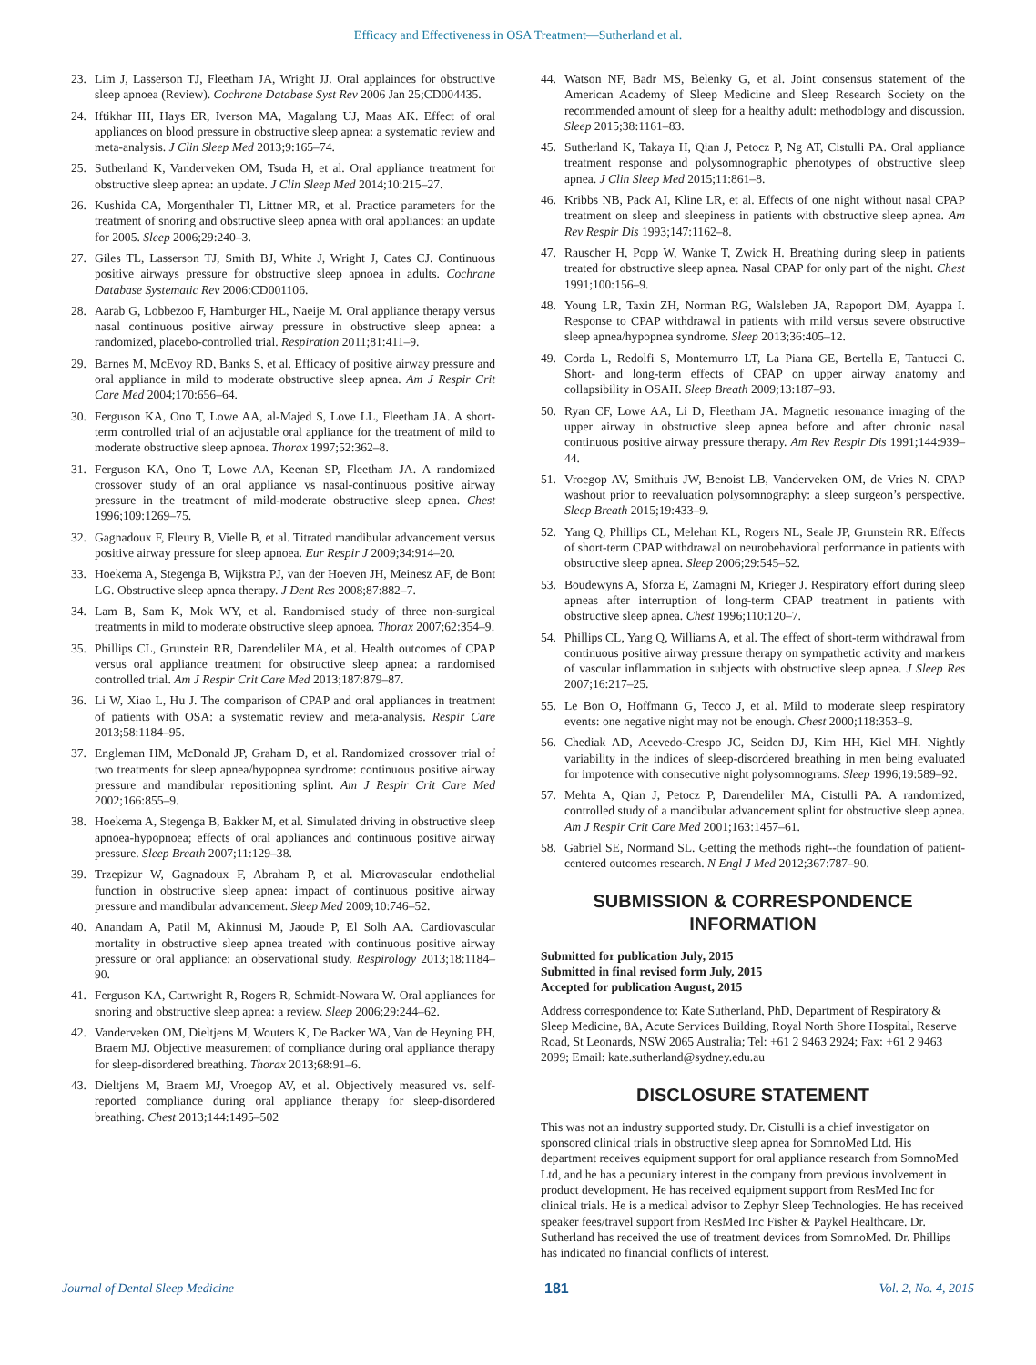Efficacy and Effectiveness in OSA Treatment—Sutherland et al.
23. Lim J, Lasserson TJ, Fleetham JA, Wright JJ. Oral applainces for obstructive sleep apnoea (Review). Cochrane Database Syst Rev 2006 Jan 25;CD004435.
24. Iftikhar IH, Hays ER, Iverson MA, Magalang UJ, Maas AK. Effect of oral appliances on blood pressure in obstructive sleep apnea: a systematic review and meta-analysis. J Clin Sleep Med 2013;9:165–74.
25. Sutherland K, Vanderveken OM, Tsuda H, et al. Oral appliance treatment for obstructive sleep apnea: an update. J Clin Sleep Med 2014;10:215–27.
26. Kushida CA, Morgenthaler TI, Littner MR, et al. Practice parameters for the treatment of snoring and obstructive sleep apnea with oral appliances: an update for 2005. Sleep 2006;29:240–3.
27. Giles TL, Lasserson TJ, Smith BJ, White J, Wright J, Cates CJ. Continuous positive airways pressure for obstructive sleep apnoea in adults. Cochrane Database Systematic Rev 2006:CD001106.
28. Aarab G, Lobbezoo F, Hamburger HL, Naeije M. Oral appliance therapy versus nasal continuous positive airway pressure in obstructive sleep apnea: a randomized, placebo-controlled trial. Respiration 2011;81:411–9.
29. Barnes M, McEvoy RD, Banks S, et al. Efficacy of positive airway pressure and oral appliance in mild to moderate obstructive sleep apnea. Am J Respir Crit Care Med 2004;170:656–64.
30. Ferguson KA, Ono T, Lowe AA, al-Majed S, Love LL, Fleetham JA. A short-term controlled trial of an adjustable oral appliance for the treatment of mild to moderate obstructive sleep apnoea. Thorax 1997;52:362–8.
31. Ferguson KA, Ono T, Lowe AA, Keenan SP, Fleetham JA. A randomized crossover study of an oral appliance vs nasal-continuous positive airway pressure in the treatment of mild-moderate obstructive sleep apnea. Chest 1996;109:1269–75.
32. Gagnadoux F, Fleury B, Vielle B, et al. Titrated mandibular advancement versus positive airway pressure for sleep apnoea. Eur Respir J 2009;34:914–20.
33. Hoekema A, Stegenga B, Wijkstra PJ, van der Hoeven JH, Meinesz AF, de Bont LG. Obstructive sleep apnea therapy. J Dent Res 2008;87:882–7.
34. Lam B, Sam K, Mok WY, et al. Randomised study of three non-surgical treatments in mild to moderate obstructive sleep apnoea. Thorax 2007;62:354–9.
35. Phillips CL, Grunstein RR, Darendeliler MA, et al. Health outcomes of CPAP versus oral appliance treatment for obstructive sleep apnea: a randomised controlled trial. Am J Respir Crit Care Med 2013;187:879–87.
36. Li W, Xiao L, Hu J. The comparison of CPAP and oral appliances in treatment of patients with OSA: a systematic review and meta-analysis. Respir Care 2013;58:1184–95.
37. Engleman HM, McDonald JP, Graham D, et al. Randomized crossover trial of two treatments for sleep apnea/hypopnea syndrome: continuous positive airway pressure and mandibular repositioning splint. Am J Respir Crit Care Med 2002;166:855–9.
38. Hoekema A, Stegenga B, Bakker M, et al. Simulated driving in obstructive sleep apnoea-hypopnoea; effects of oral appliances and continuous positive airway pressure. Sleep Breath 2007;11:129–38.
39. Trzepizur W, Gagnadoux F, Abraham P, et al. Microvascular endothelial function in obstructive sleep apnea: impact of continuous positive airway pressure and mandibular advancement. Sleep Med 2009;10:746–52.
40. Anandam A, Patil M, Akinnusi M, Jaoude P, El Solh AA. Cardiovascular mortality in obstructive sleep apnea treated with continuous positive airway pressure or oral appliance: an observational study. Respirology 2013;18:1184–90.
41. Ferguson KA, Cartwright R, Rogers R, Schmidt-Nowara W. Oral appliances for snoring and obstructive sleep apnea: a review. Sleep 2006;29:244–62.
42. Vanderveken OM, Dieltjens M, Wouters K, De Backer WA, Van de Heyning PH, Braem MJ. Objective measurement of compliance during oral appliance therapy for sleep-disordered breathing. Thorax 2013;68:91–6.
43. Dieltjens M, Braem MJ, Vroegop AV, et al. Objectively measured vs. self-reported compliance during oral appliance therapy for sleep-disordered breathing. Chest 2013;144:1495–502
44. Watson NF, Badr MS, Belenky G, et al. Joint consensus statement of the American Academy of Sleep Medicine and Sleep Research Society on the recommended amount of sleep for a healthy adult: methodology and discussion. Sleep 2015;38:1161–83.
45. Sutherland K, Takaya H, Qian J, Petocz P, Ng AT, Cistulli PA. Oral appliance treatment response and polysomnographic phenotypes of obstructive sleep apnea. J Clin Sleep Med 2015;11:861–8.
46. Kribbs NB, Pack AI, Kline LR, et al. Effects of one night without nasal CPAP treatment on sleep and sleepiness in patients with obstructive sleep apnea. Am Rev Respir Dis 1993;147:1162–8.
47. Rauscher H, Popp W, Wanke T, Zwick H. Breathing during sleep in patients treated for obstructive sleep apnea. Nasal CPAP for only part of the night. Chest 1991;100:156–9.
48. Young LR, Taxin ZH, Norman RG, Walsleben JA, Rapoport DM, Ayappa I. Response to CPAP withdrawal in patients with mild versus severe obstructive sleep apnea/hypopnea syndrome. Sleep 2013;36:405–12.
49. Corda L, Redolfi S, Montemurro LT, La Piana GE, Bertella E, Tantucci C. Short- and long-term effects of CPAP on upper airway anatomy and collapsibility in OSAH. Sleep Breath 2009;13:187–93.
50. Ryan CF, Lowe AA, Li D, Fleetham JA. Magnetic resonance imaging of the upper airway in obstructive sleep apnea before and after chronic nasal continuous positive airway pressure therapy. Am Rev Respir Dis 1991;144:939–44.
51. Vroegop AV, Smithuis JW, Benoist LB, Vanderveken OM, de Vries N. CPAP washout prior to reevaluation polysomnography: a sleep surgeon’s perspective. Sleep Breath 2015;19:433–9.
52. Yang Q, Phillips CL, Melehan KL, Rogers NL, Seale JP, Grunstein RR. Effects of short-term CPAP withdrawal on neurobehavioral performance in patients with obstructive sleep apnea. Sleep 2006;29:545–52.
53. Boudewyns A, Sforza E, Zamagni M, Krieger J. Respiratory effort during sleep apneas after interruption of long-term CPAP treatment in patients with obstructive sleep apnea. Chest 1996;110:120–7.
54. Phillips CL, Yang Q, Williams A, et al. The effect of short-term withdrawal from continuous positive airway pressure therapy on sympathetic activity and markers of vascular inflammation in subjects with obstructive sleep apnea. J Sleep Res 2007;16:217–25.
55. Le Bon O, Hoffmann G, Tecco J, et al. Mild to moderate sleep respiratory events: one negative night may not be enough. Chest 2000;118:353–9.
56. Chediak AD, Acevedo-Crespo JC, Seiden DJ, Kim HH, Kiel MH. Nightly variability in the indices of sleep-disordered breathing in men being evaluated for impotence with consecutive night polysomnograms. Sleep 1996;19:589–92.
57. Mehta A, Qian J, Petocz P, Darendeliler MA, Cistulli PA. A randomized, controlled study of a mandibular advancement splint for obstructive sleep apnea. Am J Respir Crit Care Med 2001;163:1457–61.
58. Gabriel SE, Normand SL. Getting the methods right--the foundation of patient-centered outcomes research. N Engl J Med 2012;367:787–90.
SUBMISSION & CORRESPONDENCE INFORMATION
Submitted for publication July, 2015
Submitted in final revised form July, 2015
Accepted for publication August, 2015
Address correspondence to: Kate Sutherland, PhD, Department of Respiratory & Sleep Medicine, 8A, Acute Services Building, Royal North Shore Hospital, Reserve Road, St Leonards, NSW 2065 Australia; Tel: +61 2 9463 2924; Fax: +61 2 9463 2099; Email: kate.sutherland@sydney.edu.au
DISCLOSURE STATEMENT
This was not an industry supported study. Dr. Cistulli is a chief investigator on sponsored clinical trials in obstructive sleep apnea for SomnoMed Ltd. His department receives equipment support for oral appliance research from SomnoMed Ltd, and he has a pecuniary interest in the company from previous involvement in product development. He has received equipment support from ResMed Inc for clinical trials. He is a medical advisor to Zephyr Sleep Technologies. He has received speaker fees/travel support from ResMed Inc Fisher & Paykel Healthcare. Dr. Sutherland has received the use of treatment devices from SomnoMed. Dr. Phillips has indicated no financial conflicts of interest.
Journal of Dental Sleep Medicine 181 Vol. 2, No. 4, 2015